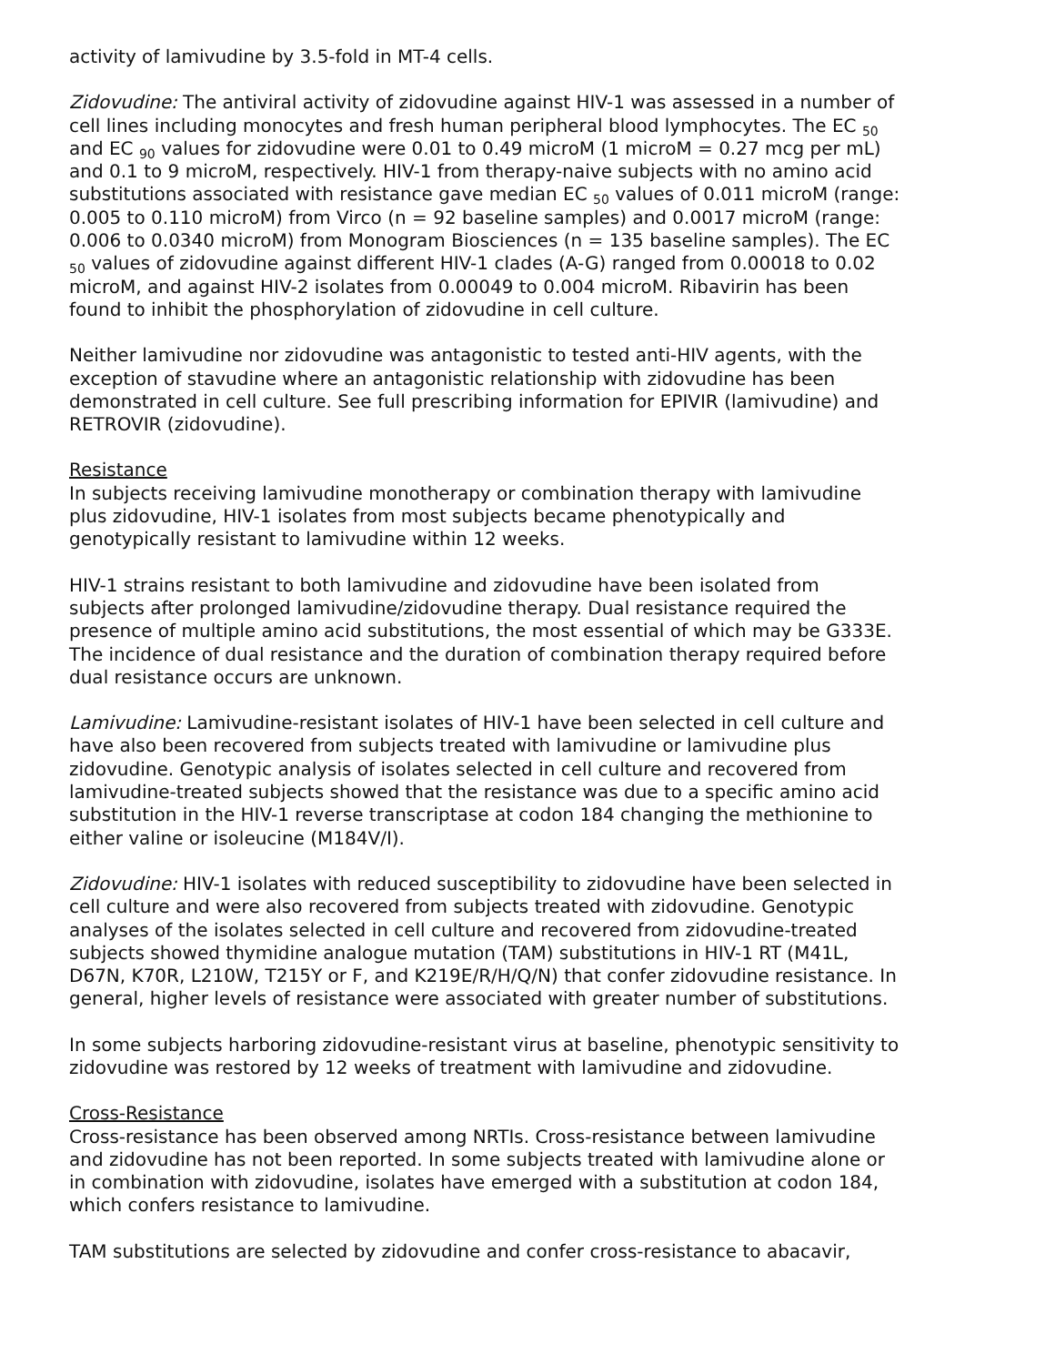activity of lamivudine by 3.5-fold in MT-4 cells.
Zidovudine: The antiviral activity of zidovudine against HIV-1 was assessed in a number of cell lines including monocytes and fresh human peripheral blood lymphocytes. The EC <sub>50</sub> and EC <sub>90</sub> values for zidovudine were 0.01 to 0.49 microM (1 microM = 0.27 mcg per mL) and 0.1 to 9 microM, respectively. HIV-1 from therapy-naive subjects with no amino acid substitutions associated with resistance gave median EC <sub>50</sub> values of 0.011 microM (range: 0.005 to 0.110 microM) from Virco (n = 92 baseline samples) and 0.0017 microM (range: 0.006 to 0.0340 microM) from Monogram Biosciences (n = 135 baseline samples). The EC <sub>50</sub> values of zidovudine against different HIV-1 clades (A-G) ranged from 0.00018 to 0.02 microM, and against HIV-2 isolates from 0.00049 to 0.004 microM. Ribavirin has been found to inhibit the phosphorylation of zidovudine in cell culture.
Neither lamivudine nor zidovudine was antagonistic to tested anti-HIV agents, with the exception of stavudine where an antagonistic relationship with zidovudine has been demonstrated in cell culture. See full prescribing information for EPIVIR (lamivudine) and RETROVIR (zidovudine).
Resistance
In subjects receiving lamivudine monotherapy or combination therapy with lamivudine plus zidovudine, HIV-1 isolates from most subjects became phenotypically and genotypically resistant to lamivudine within 12 weeks.
HIV-1 strains resistant to both lamivudine and zidovudine have been isolated from subjects after prolonged lamivudine/zidovudine therapy. Dual resistance required the presence of multiple amino acid substitutions, the most essential of which may be G333E. The incidence of dual resistance and the duration of combination therapy required before dual resistance occurs are unknown.
Lamivudine: Lamivudine-resistant isolates of HIV-1 have been selected in cell culture and have also been recovered from subjects treated with lamivudine or lamivudine plus zidovudine. Genotypic analysis of isolates selected in cell culture and recovered from lamivudine-treated subjects showed that the resistance was due to a specific amino acid substitution in the HIV-1 reverse transcriptase at codon 184 changing the methionine to either valine or isoleucine (M184V/I).
Zidovudine: HIV-1 isolates with reduced susceptibility to zidovudine have been selected in cell culture and were also recovered from subjects treated with zidovudine. Genotypic analyses of the isolates selected in cell culture and recovered from zidovudine-treated subjects showed thymidine analogue mutation (TAM) substitutions in HIV-1 RT (M41L, D67N, K70R, L210W, T215Y or F, and K219E/R/H/Q/N) that confer zidovudine resistance. In general, higher levels of resistance were associated with greater number of substitutions.
In some subjects harboring zidovudine-resistant virus at baseline, phenotypic sensitivity to zidovudine was restored by 12 weeks of treatment with lamivudine and zidovudine.
Cross-Resistance
Cross-resistance has been observed among NRTIs. Cross-resistance between lamivudine and zidovudine has not been reported. In some subjects treated with lamivudine alone or in combination with zidovudine, isolates have emerged with a substitution at codon 184, which confers resistance to lamivudine.
TAM substitutions are selected by zidovudine and confer cross-resistance to abacavir,